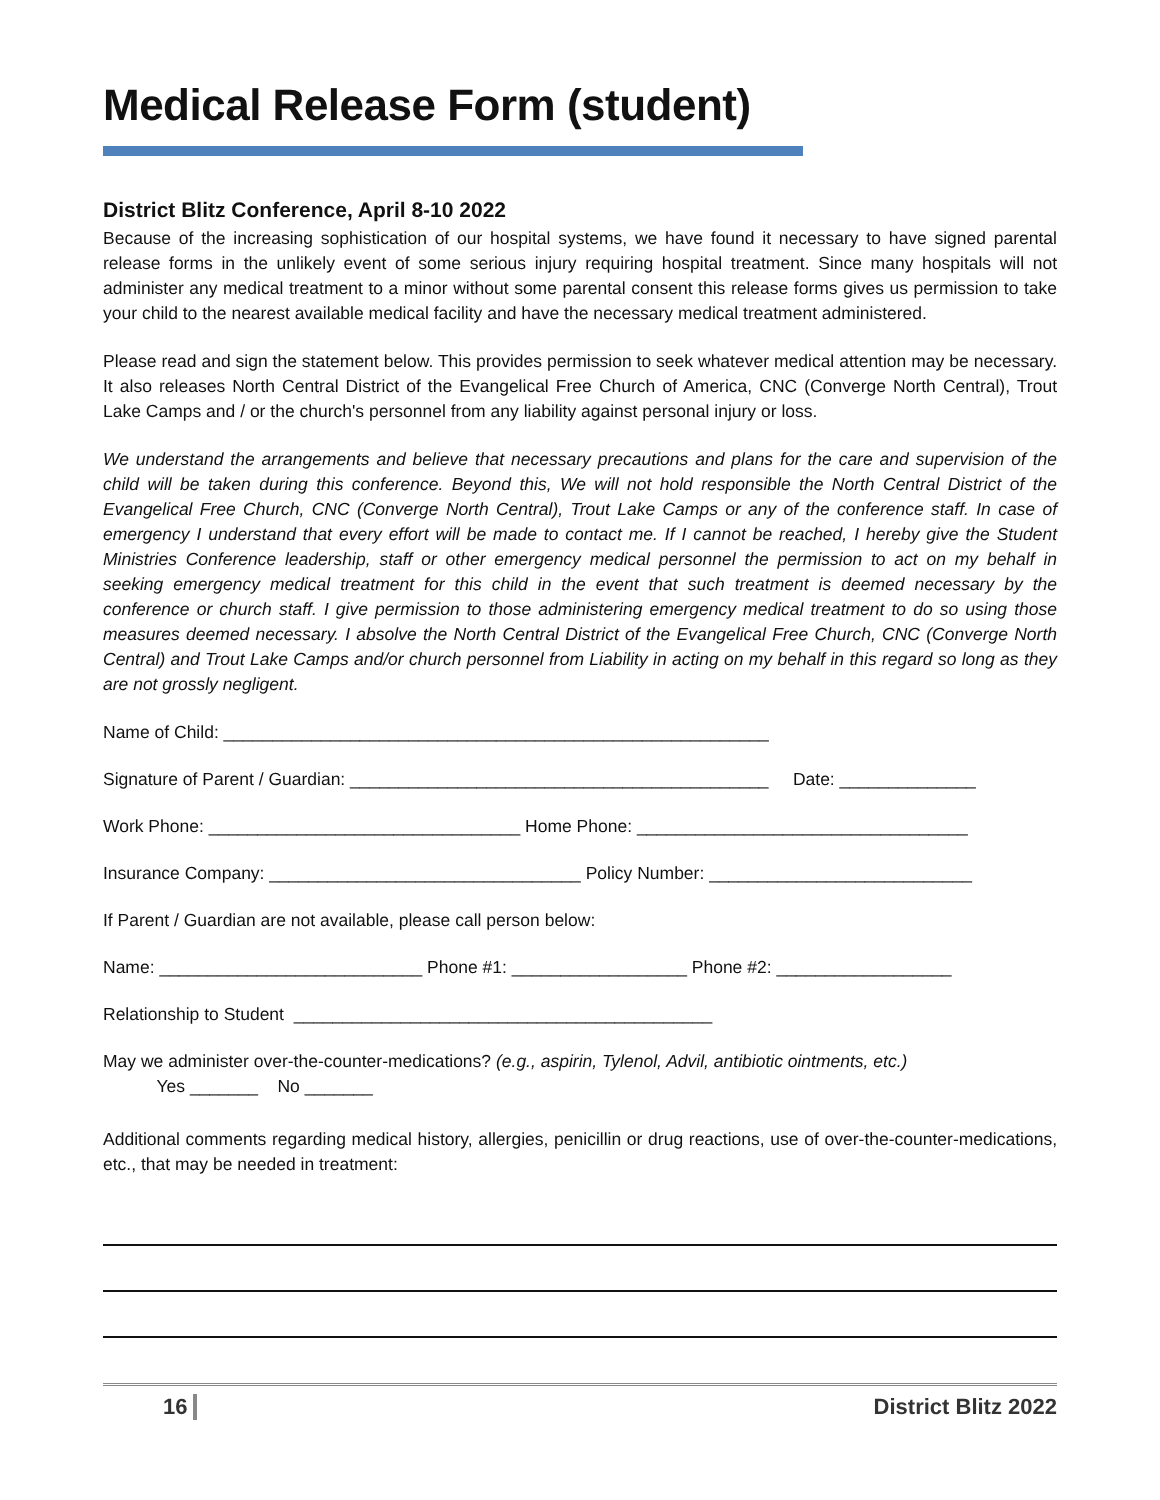Medical Release Form (student)
District Blitz Conference, April 8-10 2022
Because of the increasing sophistication of our hospital systems, we have found it necessary to have signed parental release forms in the unlikely event of some serious injury requiring hospital treatment. Since many hospitals will not administer any medical treatment to a minor without some parental consent this release forms gives us permission to take your child to the nearest available medical facility and have the necessary medical treatment administered.
Please read and sign the statement below. This provides permission to seek whatever medical attention may be necessary. It also releases North Central District of the Evangelical Free Church of America, CNC (Converge North Central), Trout Lake Camps and / or the church's personnel from any liability against personal injury or loss.
We understand the arrangements and believe that necessary precautions and plans for the care and supervision of the child will be taken during this conference. Beyond this, We will not hold responsible the North Central District of the Evangelical Free Church, CNC (Converge North Central), Trout Lake Camps or any of the conference staff. In case of emergency I understand that every effort will be made to contact me. If I cannot be reached, I hereby give the Student Ministries Conference leadership, staff or other emergency medical personnel the permission to act on my behalf in seeking emergency medical treatment for this child in the event that such treatment is deemed necessary by the conference or church staff. I give permission to those administering emergency medical treatment to do so using those measures deemed necessary. I absolve the North Central District of the Evangelical Free Church, CNC (Converge North Central) and Trout Lake Camps and/or church personnel from Liability in acting on my behalf in this regard so long as they are not grossly negligent.
Name of Child: ________________________________________________________
Signature of Parent / Guardian: ___________________________________________ Date: ______________
Work Phone: ________________________________ Home Phone: __________________________________
Insurance Company: ________________________________ Policy Number: ___________________________
If Parent / Guardian are not available, please call person below:
Name: ___________________________ Phone #1: __________________ Phone #2: __________________
Relationship to Student ___________________________________________
May we administer over-the-counter-medications? (e.g., aspirin, Tylenol, Advil, antibiotic ointments, etc.)
Yes _______ No _______
Additional comments regarding medical history, allergies, penicillin or drug reactions, use of over-the-counter-medications, etc., that may be needed in treatment:
16 District Blitz 2022